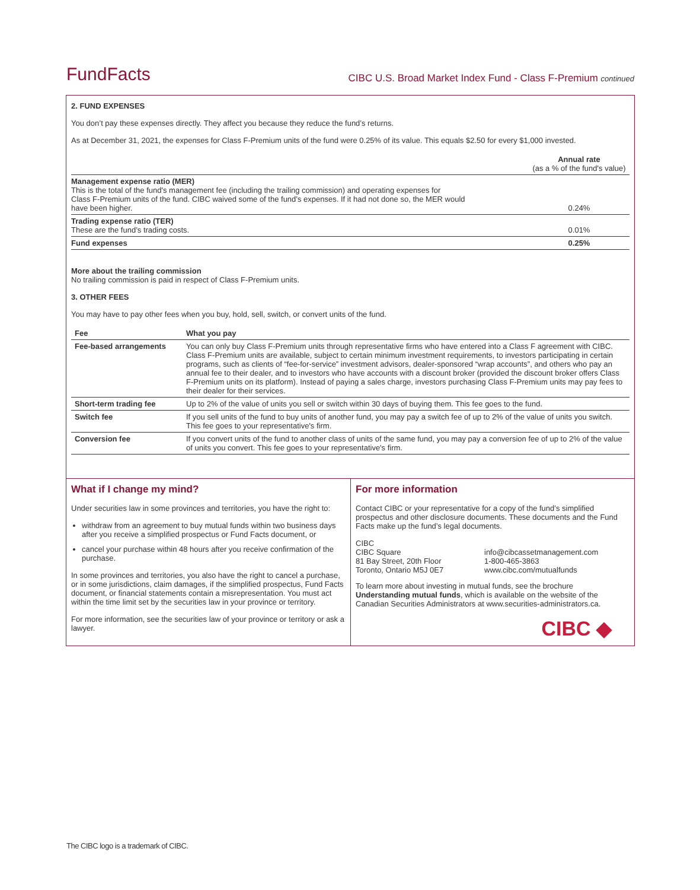FundFacts
CIBC U.S. Broad Market Index Fund - Class F-Premium continued
2. FUND EXPENSES
You don’t pay these expenses directly. They affect you because they reduce the fund’s returns.
As at December 31, 2021, the expenses for Class F-Premium units of the fund were 0.25% of its value. This equals $2.50 for every $1,000 invested.
| | Annual rate (as a % of the fund's value) |
| Management expense ratio (MER) This is the total of the fund's management fee (including the trailing commission) and operating expenses for Class F-Premium units of the fund. CIBC waived some of the fund’s expenses. If it had not done so, the MER would have been higher. | 0.24% |
| Trading expense ratio (TER) These are the fund’s trading costs. | 0.01% |
| Fund expenses | 0.25% |
More about the trailing commission
No trailing commission is paid in respect of Class F-Premium units.
3. OTHER FEES
You may have to pay other fees when you buy, hold, sell, switch, or convert units of the fund.
| Fee | What you pay |
| --- | --- |
| Fee-based arrangements | You can only buy Class F-Premium units through representative firms who have entered into a Class F agreement with CIBC. Class F-Premium units are available, subject to certain minimum investment requirements, to investors participating in certain programs, such as clients of “fee-for-service” investment advisors, dealer-sponsored “wrap accounts”, and others who pay an annual fee to their dealer, and to investors who have accounts with a discount broker (provided the discount broker offers Class F-Premium units on its platform). Instead of paying a sales charge, investors purchasing Class F-Premium units may pay fees to their dealer for their services. |
| Short-term trading fee | Up to 2% of the value of units you sell or switch within 30 days of buying them. This fee goes to the fund. |
| Switch fee | If you sell units of the fund to buy units of another fund, you may pay a switch fee of up to 2% of the value of units you switch. This fee goes to your representative's firm. |
| Conversion fee | If you convert units of the fund to another class of units of the same fund, you may pay a conversion fee of up to 2% of the value of units you convert. This fee goes to your representative's firm. |
What if I change my mind?
Under securities law in some provinces and territories, you have the right to:
withdraw from an agreement to buy mutual funds within two business days after you receive a simplified prospectus or Fund Facts document, or
cancel your purchase within 48 hours after you receive confirmation of the purchase.
In some provinces and territories, you also have the right to cancel a purchase, or in some jurisdictions, claim damages, if the simplified prospectus, Fund Facts document, or financial statements contain a misrepresentation. You must act within the time limit set by the securities law in your province or territory.
For more information, see the securities law of your province or territory or ask a lawyer.
For more information
Contact CIBC or your representative for a copy of the fund’s simplified prospectus and other disclosure documents. These documents and the Fund Facts make up the fund’s legal documents.
CIBC
CIBC Square
81 Bay Street, 20th Floor
Toronto, Ontario M5J 0E7
info@cibcassetmanagement.com
1-800-465-3863
www.cibc.com/mutualfunds
To learn more about investing in mutual funds, see the brochure Understanding mutual funds, which is available on the website of the Canadian Securities Administrators at www.securities-administrators.ca.
CIBC ◆
The CIBC logo is a trademark of CIBC.